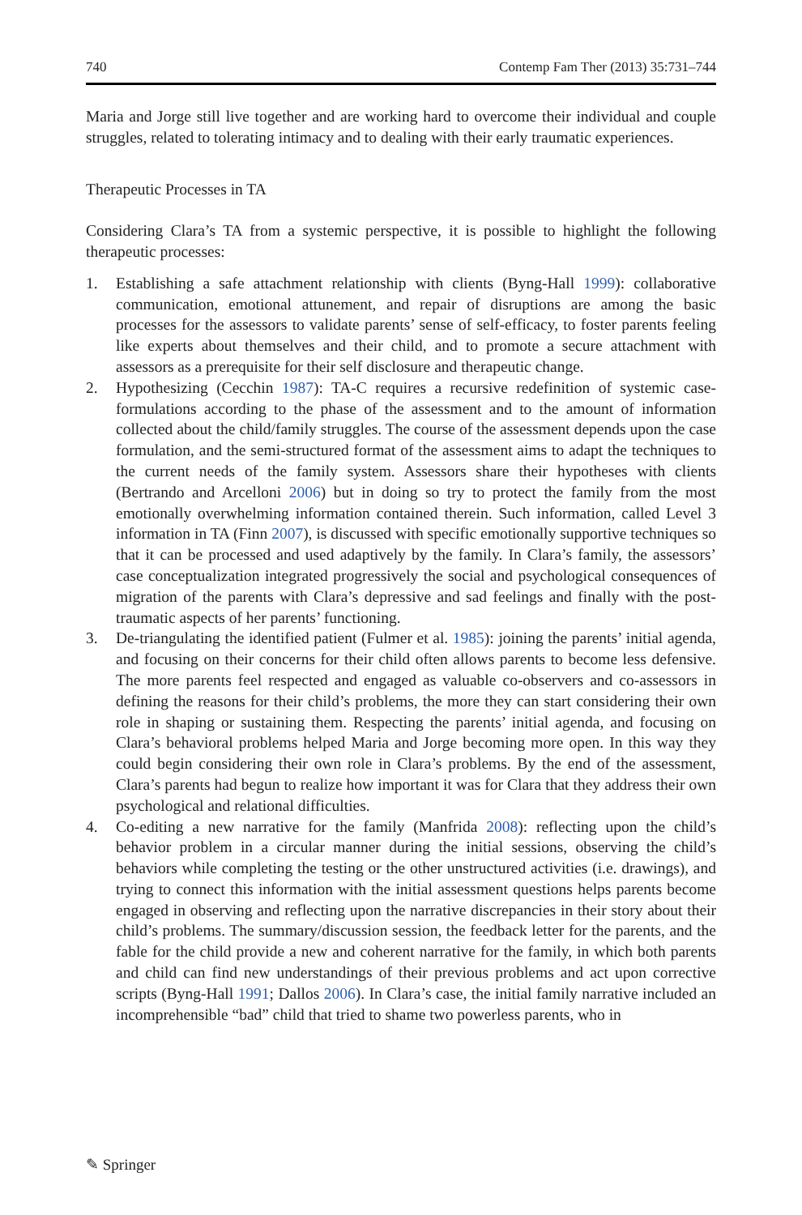740 Contemp Fam Ther (2013) 35:731–744
Maria and Jorge still live together and are working hard to overcome their individual and couple struggles, related to tolerating intimacy and to dealing with their early traumatic experiences.
Therapeutic Processes in TA
Considering Clara’s TA from a systemic perspective, it is possible to highlight the following therapeutic processes:
1. Establishing a safe attachment relationship with clients (Byng-Hall 1999): collaborative communication, emotional attunement, and repair of disruptions are among the basic processes for the assessors to validate parents’ sense of self-efficacy, to foster parents feeling like experts about themselves and their child, and to promote a secure attachment with assessors as a prerequisite for their self disclosure and therapeutic change.
2. Hypothesizing (Cecchin 1987): TA-C requires a recursive redefinition of systemic case-formulations according to the phase of the assessment and to the amount of information collected about the child/family struggles. The course of the assessment depends upon the case formulation, and the semi-structured format of the assessment aims to adapt the techniques to the current needs of the family system. Assessors share their hypotheses with clients (Bertrando and Arcelloni 2006) but in doing so try to protect the family from the most emotionally overwhelming information contained therein. Such information, called Level 3 information in TA (Finn 2007), is discussed with specific emotionally supportive techniques so that it can be processed and used adaptively by the family. In Clara’s family, the assessors’ case conceptualization integrated progressively the social and psychological consequences of migration of the parents with Clara’s depressive and sad feelings and finally with the post-traumatic aspects of her parents’ functioning.
3. De-triangulating the identified patient (Fulmer et al. 1985): joining the parents’ initial agenda, and focusing on their concerns for their child often allows parents to become less defensive. The more parents feel respected and engaged as valuable co-observers and co-assessors in defining the reasons for their child’s problems, the more they can start considering their own role in shaping or sustaining them. Respecting the parents’ initial agenda, and focusing on Clara’s behavioral problems helped Maria and Jorge becoming more open. In this way they could begin considering their own role in Clara’s problems. By the end of the assessment, Clara’s parents had begun to realize how important it was for Clara that they address their own psychological and relational difficulties.
4. Co-editing a new narrative for the family (Manfrida 2008): reflecting upon the child’s behavior problem in a circular manner during the initial sessions, observing the child’s behaviors while completing the testing or the other unstructured activities (i.e. drawings), and trying to connect this information with the initial assessment questions helps parents become engaged in observing and reflecting upon the narrative discrepancies in their story about their child’s problems. The summary/discussion session, the feedback letter for the parents, and the fable for the child provide a new and coherent narrative for the family, in which both parents and child can find new understandings of their previous problems and act upon corrective scripts (Byng-Hall 1991; Dallos 2006). In Clara’s case, the initial family narrative included an incomprehensible “bad” child that tried to shame two powerless parents, who in
✎ Springer